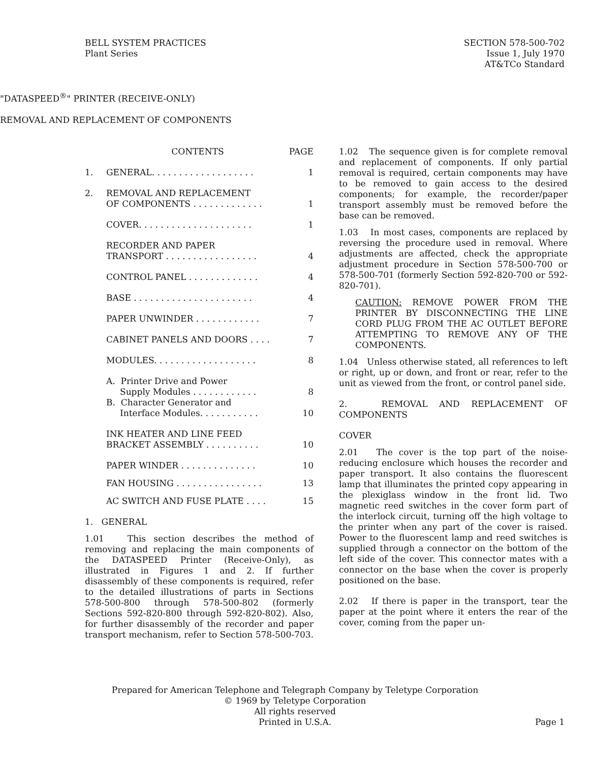BELL SYSTEM PRACTICES
Plant Series
SECTION 578-500-702
Issue 1, July 1970
AT&TCo Standard
"DATASPEED<sup>®</sup>" PRINTER (RECEIVE-ONLY)
REMOVAL AND REPLACEMENT OF COMPONENTS
| | CONTENTS | PAGE |
| 1. | GENERAL. . . . . . . . . . . . . . . . . . . | 1 |
| 2. | REMOVAL AND REPLACEMENT OF COMPONENTS . . . . . . . . . . . . . | 1 |
| | COVER. . . . . . . . . . . . . . . . . . . . . | 1 |
| | RECORDER AND PAPER TRANSPORT . . . . . . . . . . . . . . . . . | 4 |
| | CONTROL PANEL . . . . . . . . . . . . . | 4 |
| | BASE . . . . . . . . . . . . . . . . . . . . . . | 4 |
| | PAPER UNWINDER . . . . . . . . . . . . | 7 |
| | CABINET PANELS AND DOORS . . . . | 7 |
| | MODULES. . . . . . . . . . . . . . . . . . . | 8 |
| | A. Printer Drive and Power Supply Modules . . . . . . . . . . . . | 8 |
| | B. Character Generator and Interface Modules. . . . . . . . . . . | 10 |
| | INK HEATER AND LINE FEED BRACKET ASSEMBLY . . . . . . . . . . | 10 |
| | PAPER WINDER . . . . . . . . . . . . . . | 10 |
| | FAN HOUSING . . . . . . . . . . . . . . . . | 13 |
| | AC SWITCH AND FUSE PLATE . . . . | 15 |
1. GENERAL
1.01 This section describes the method of removing and replacing the main components of the DATASPEED Printer (Receive-Only), as illustrated in Figures 1 and 2. If further disassembly of these components is required, refer to the detailed illustrations of parts in Sections 578-500-800 through 578-500-802 (formerly Sections 592-820-800 through 592-820-802). Also, for further disassembly of the recorder and paper transport mechanism, refer to Section 578-500-703.
1.02 The sequence given is for complete removal and replacement of components. If only partial removal is required, certain components may have to be removed to gain access to the desired components; for example, the recorder/paper transport assembly must be removed before the base can be removed.
1.03 In most cases, components are replaced by reversing the procedure used in removal. Where adjustments are affected, check the appropriate adjustment procedure in Section 578-500-700 or 578-500-701 (formerly Section 592-820-700 or 592-820-701).
CAUTION: REMOVE POWER FROM THE PRINTER BY DISCONNECTING THE LINE CORD PLUG FROM THE AC OUTLET BEFORE ATTEMPTING TO REMOVE ANY OF THE COMPONENTS.
1.04 Unless otherwise stated, all references to left or right, up or down, and front or rear, refer to the unit as viewed from the front, or control panel side.
2. REMOVAL AND REPLACEMENT OF COMPONENTS
COVER
2.01 The cover is the top part of the noise-reducing enclosure which houses the recorder and paper transport. It also contains the fluorescent lamp that illuminates the printed copy appearing in the plexiglass window in the front lid. Two magnetic reed switches in the cover form part of the interlock circuit, turning off the high voltage to the printer when any part of the cover is raised. Power to the fluorescent lamp and reed switches is supplied through a connector on the bottom of the left side of the cover. This connector mates with a connector on the base when the cover is properly positioned on the base.
2.02 If there is paper in the transport, tear the paper at the point where it enters the rear of the cover, coming from the paper un-
Prepared for American Telephone and Telegraph Company by Teletype Corporation
© 1969 by Teletype Corporation
All rights reserved
Printed in U.S.A.
Page 1